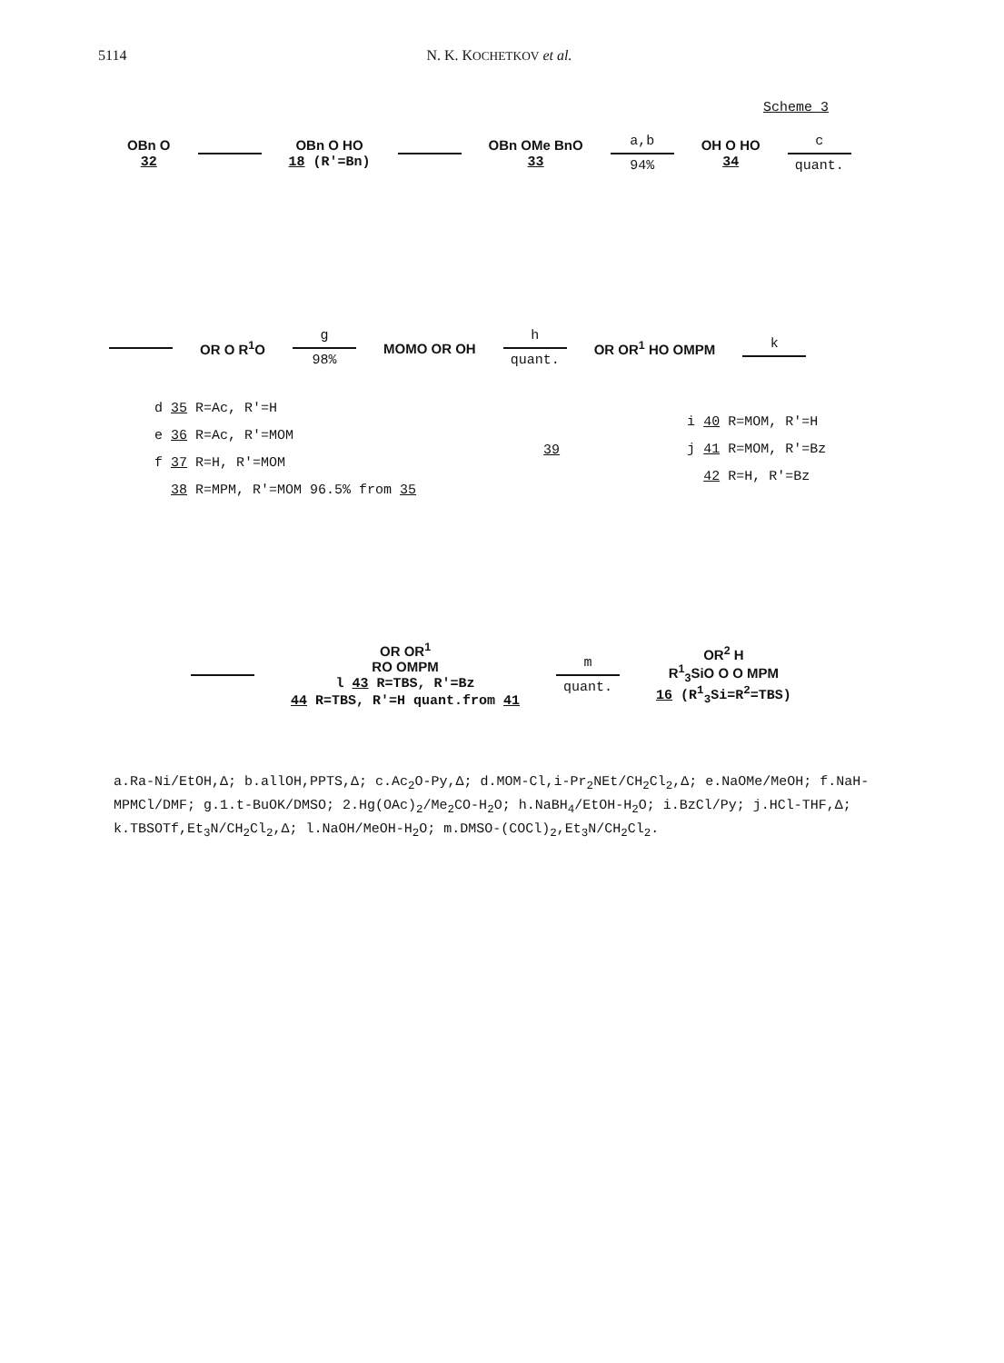5114 N. K. KOCHETKOV et al.
Scheme 3
OBn O
32
OBn O HO
18 (R'=Bn)
OBn OMe BnO
33
a,b
94%
OH O HO
34
c
quant.
OR O R<sup>1</sup>O
g
98%
MOMO OR OH
h
quant.
OR OR<sup>1</sup> HO OMPM k
d 35 R=Ac, R'=H
e 36 R=Ac, R'=MOM
f 37 R=H, R'=MOM
38 R=MPM, R'=MOM 96.5% from 35
39
i 40 R=MOM, R'=H
j 41 R=MOM, R'=Bz
42 R=H, R'=Bz
OR OR<sup>1</sup>
RO OMPM
l 43 R=TBS, R'=Bz
44 R=TBS, R'=H quant.from 41
m
quant.
OR<sup>2</sup> H
R<sup>1</sup><sub>3</sub>SiO O O MPM
16 (R<sup>1</sup><sub>3</sub>Si=R<sup>2</sup>=TBS)
a.Ra-Ni/EtOH,Δ; b.allOH,PPTS,Δ; c.Ac<sub>2</sub>O-Py,Δ; d.MOM-Cl,i-Pr<sub>2</sub>NEt/CH<sub>2</sub>Cl<sub>2</sub>,Δ; e.NaOMe/MeOH; f.NaH-MPMCl/DMF; g.1.t-BuOK/DMSO; 2.Hg(OAc)<sub>2</sub>/Me<sub>2</sub>CO-H<sub>2</sub>O; h.NaBH<sub>4</sub>/EtOH-H<sub>2</sub>O; i.BzCl/Py; j.HCl-THF,Δ; k.TBSOTf,Et<sub>3</sub>N/CH<sub>2</sub>Cl<sub>2</sub>,Δ; l.NaOH/MeOH-H<sub>2</sub>O; m.DMSO-(COCl)<sub>2</sub>,Et<sub>3</sub>N/CH<sub>2</sub>Cl<sub>2</sub>.